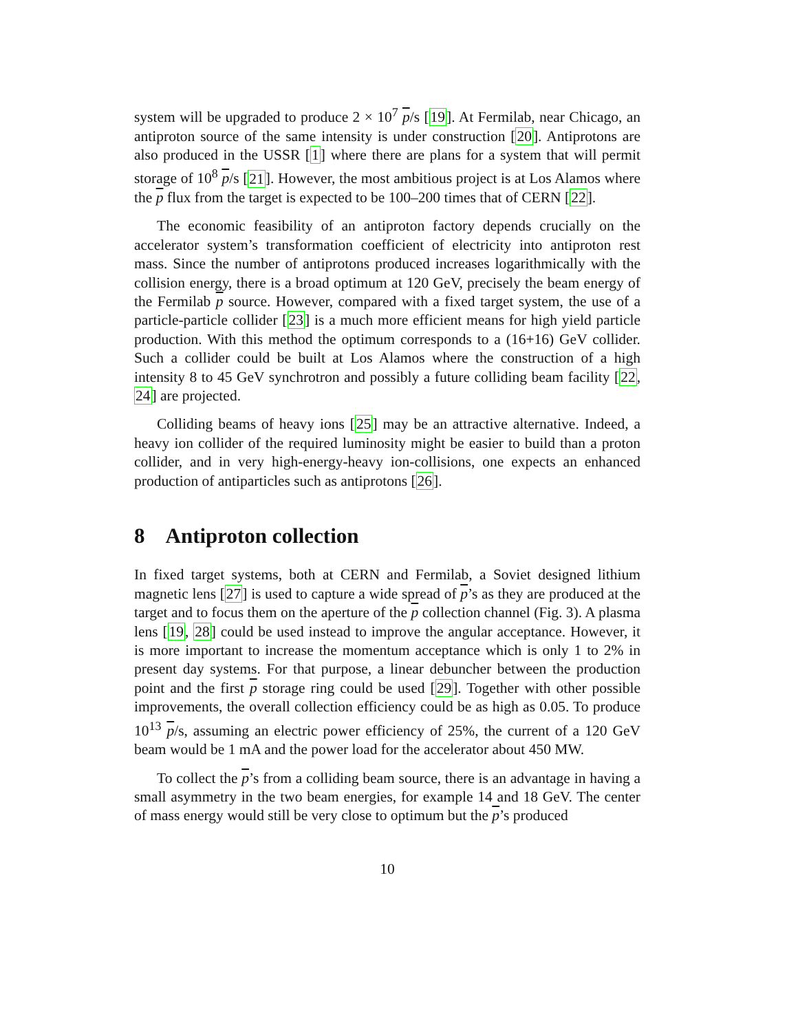system will be upgraded to produce 2 × 10<sup>7</sup> p/s [19]. At Fermilab, near Chicago, an antiproton source of the same intensity is under construction [20]. Antiprotons are also produced in the USSR [1] where there are plans for a system that will permit storage of 10<sup>8</sup> p/s [21]. However, the most ambitious project is at Los Alamos where the p flux from the target is expected to be 100–200 times that of CERN [22].
The economic feasibility of an antiproton factory depends crucially on the accelerator system’s transformation coefficient of electricity into antiproton rest mass. Since the number of antiprotons produced increases logarithmically with the collision energy, there is a broad optimum at 120 GeV, precisely the beam energy of the Fermilab p source. However, compared with a fixed target system, the use of a particle-particle collider [23] is a much more efficient means for high yield particle production. With this method the optimum corresponds to a (16+16) GeV collider. Such a collider could be built at Los Alamos where the construction of a high intensity 8 to 45 GeV synchrotron and possibly a future colliding beam facility [22, 24] are projected.
Colliding beams of heavy ions [25] may be an attractive alternative. Indeed, a heavy ion collider of the required luminosity might be easier to build than a proton collider, and in very high-energy-heavy ion-collisions, one expects an enhanced production of antiparticles such as antiprotons [26].
8 Antiproton collection
In fixed target systems, both at CERN and Fermilab, a Soviet designed lithium magnetic lens [27] is used to capture a wide spread of p’s as they are produced at the target and to focus them on the aperture of the p collection channel (Fig. 3). A plasma lens [19, 28] could be used instead to improve the angular acceptance. However, it is more important to increase the momentum acceptance which is only 1 to 2% in present day systems. For that purpose, a linear debuncher between the production point and the first p storage ring could be used [29]. Together with other possible improvements, the overall collection efficiency could be as high as 0.05. To produce 10<sup>13</sup> p/s, assuming an electric power efficiency of 25%, the current of a 120 GeV beam would be 1 mA and the power load for the accelerator about 450 MW.
To collect the p’s from a colliding beam source, there is an advantage in having a small asymmetry in the two beam energies, for example 14 and 18 GeV. The center of mass energy would still be very close to optimum but the p’s produced
10